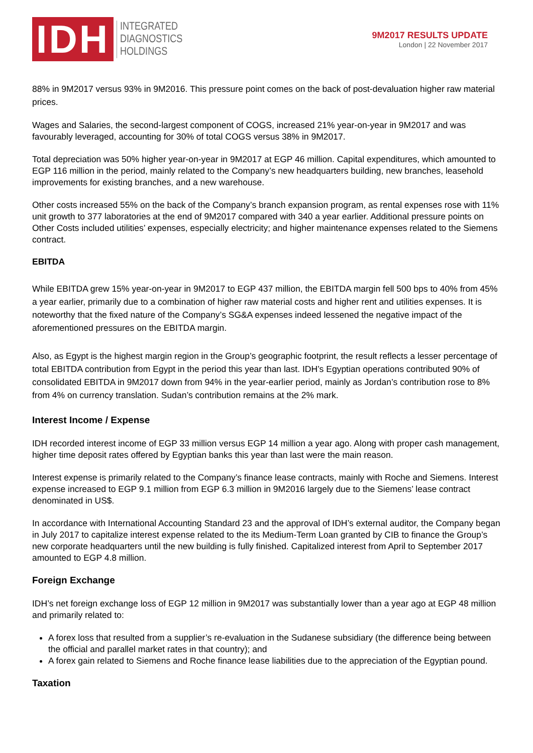IDH
INTEGRATED
DIAGNOSTICS
HOLDINGS
9M2017 RESULTS UPDATE
London | 22 November 2017
88% in 9M2017 versus 93% in 9M2016. This pressure point comes on the back of post-devaluation higher raw material prices.
Wages and Salaries, the second-largest component of COGS, increased 21% year-on-year in 9M2017 and was favourably leveraged, accounting for 30% of total COGS versus 38% in 9M2017.
Total depreciation was 50% higher year-on-year in 9M2017 at EGP 46 million. Capital expenditures, which amounted to EGP 116 million in the period, mainly related to the Company’s new headquarters building, new branches, leasehold improvements for existing branches, and a new warehouse.
Other costs increased 55% on the back of the Company’s branch expansion program, as rental expenses rose with 11% unit growth to 377 laboratories at the end of 9M2017 compared with 340 a year earlier. Additional pressure points on Other Costs included utilities’ expenses, especially electricity; and higher maintenance expenses related to the Siemens contract.
EBITDA
While EBITDA grew 15% year-on-year in 9M2017 to EGP 437 million, the EBITDA margin fell 500 bps to 40% from 45% a year earlier, primarily due to a combination of higher raw material costs and higher rent and utilities expenses. It is noteworthy that the fixed nature of the Company’s SG&A expenses indeed lessened the negative impact of the aforementioned pressures on the EBITDA margin.
Also, as Egypt is the highest margin region in the Group’s geographic footprint, the result reflects a lesser percentage of total EBITDA contribution from Egypt in the period this year than last. IDH’s Egyptian operations contributed 90% of consolidated EBITDA in 9M2017 down from 94% in the year-earlier period, mainly as Jordan’s contribution rose to 8% from 4% on currency translation. Sudan’s contribution remains at the 2% mark.
Interest Income / Expense
IDH recorded interest income of EGP 33 million versus EGP 14 million a year ago. Along with proper cash management, higher time deposit rates offered by Egyptian banks this year than last were the main reason.
Interest expense is primarily related to the Company’s finance lease contracts, mainly with Roche and Siemens. Interest expense increased to EGP 9.1 million from EGP 6.3 million in 9M2016 largely due to the Siemens’ lease contract denominated in US$.
In accordance with International Accounting Standard 23 and the approval of IDH’s external auditor, the Company began in July 2017 to capitalize interest expense related to the its Medium-Term Loan granted by CIB to finance the Group’s new corporate headquarters until the new building is fully finished. Capitalized interest from April to September 2017 amounted to EGP 4.8 million.
Foreign Exchange
IDH’s net foreign exchange loss of EGP 12 million in 9M2017 was substantially lower than a year ago at EGP 48 million and primarily related to:
A forex loss that resulted from a supplier’s re-evaluation in the Sudanese subsidiary (the difference being between the official and parallel market rates in that country); and
A forex gain related to Siemens and Roche finance lease liabilities due to the appreciation of the Egyptian pound.
Taxation